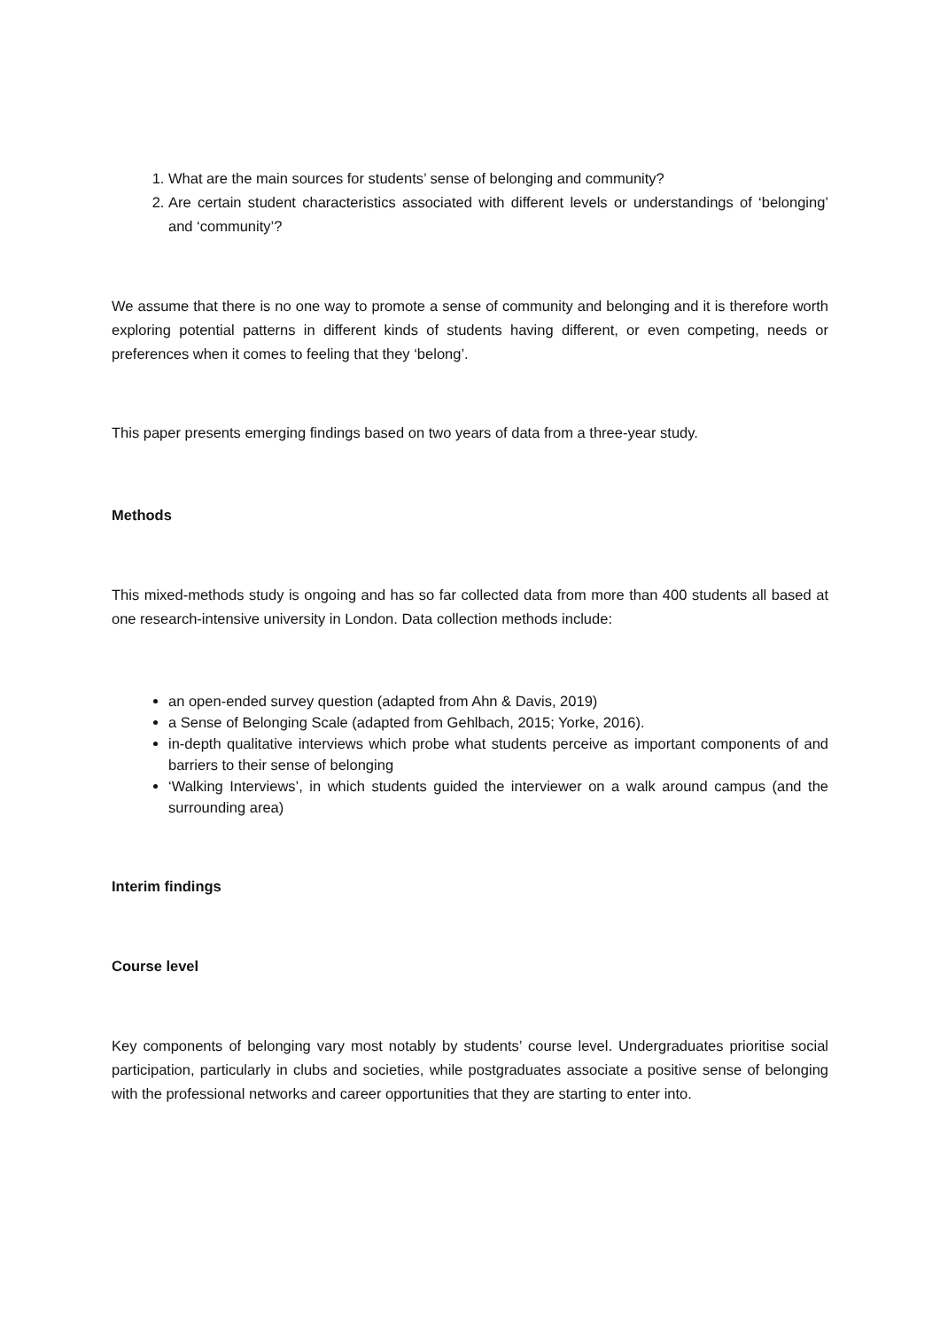1. What are the main sources for students’ sense of belonging and community?
2. Are certain student characteristics associated with different levels or understandings of ‘belonging’ and ‘community’?
We assume that there is no one way to promote a sense of community and belonging and it is therefore worth exploring potential patterns in different kinds of students having different, or even competing, needs or preferences when it comes to feeling that they ‘belong’.
This paper presents emerging findings based on two years of data from a three-year study.
Methods
This mixed-methods study is ongoing and has so far collected data from more than 400 students all based at one research-intensive university in London. Data collection methods include:
an open-ended survey question (adapted from Ahn & Davis, 2019)
a Sense of Belonging Scale (adapted from Gehlbach, 2015; Yorke, 2016).
in-depth qualitative interviews which probe what students perceive as important components of and barriers to their sense of belonging
‘Walking Interviews’, in which students guided the interviewer on a walk around campus (and the surrounding area)
Interim findings
Course level
Key components of belonging vary most notably by students’ course level. Undergraduates prioritise social participation, particularly in clubs and societies, while postgraduates associate a positive sense of belonging with the professional networks and career opportunities that they are starting to enter into.